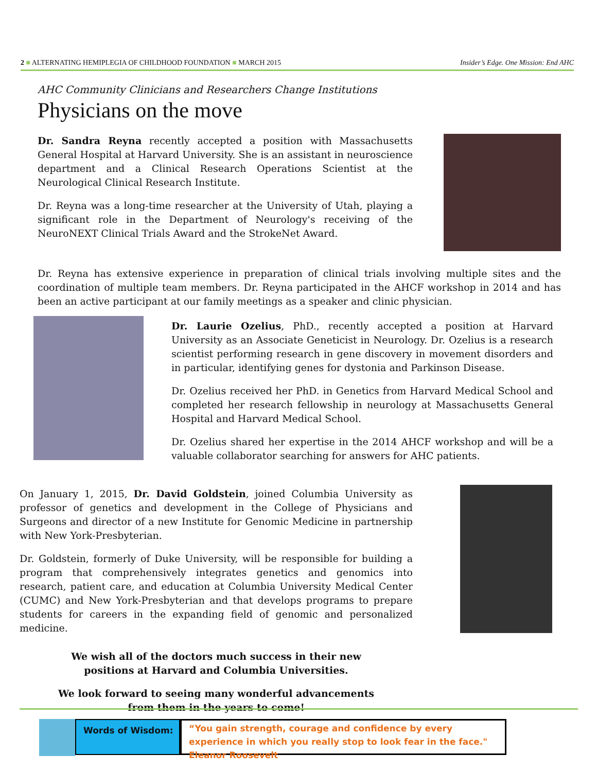2 ■ ALTERNATING HEMIPLEGIA OF CHILDHOOD FOUNDATION ■ MARCH 2015 Insider’s Edge. One Mission: End AHC
AHC Community Clinicians and Researchers Change Institutions
Physicians on the move
Dr. Sandra Reyna recently accepted a position with Massachusetts General Hospital at Harvard University. She is an assistant in neuroscience department and a Clinical Research Operations Scientist at the Neurological Clinical Research Institute.
Dr. Reyna was a long-time researcher at the University of Utah, playing a significant role in the Department of Neurology's receiving of the NeuroNEXT Clinical Trials Award and the StrokeNet Award.
Dr. Reyna has extensive experience in preparation of clinical trials involving multiple sites and the coordination of multiple team members. Dr. Reyna participated in the AHCF workshop in 2014 and has been an active participant at our family meetings as a speaker and clinic physician.
Dr. Laurie Ozelius, PhD., recently accepted a position at Harvard University as an Associate Geneticist in Neurology. Dr. Ozelius is a research scientist performing research in gene discovery in movement disorders and in particular, identifying genes for dystonia and Parkinson Disease.
Dr. Ozelius received her PhD. in Genetics from Harvard Medical School and completed her research fellowship in neurology at Massachusetts General Hospital and Harvard Medical School.
Dr. Ozelius shared her expertise in the 2014 AHCF workshop and will be a valuable collaborator searching for answers for AHC patients.
On January 1, 2015, Dr. David Goldstein, joined Columbia University as professor of genetics and development in the College of Physicians and Surgeons and director of a new Institute for Genomic Medicine in partnership with New York-Presbyterian.
Dr. Goldstein, formerly of Duke University, will be responsible for building a program that comprehensively integrates genetics and genomics into research, patient care, and education at Columbia University Medical Center (CUMC) and New York-Presbyterian and that develops programs to prepare students for careers in the expanding field of genomic and personalized medicine.
We wish all of the doctors much success in their new
positions at Harvard and Columbia Universities.
We look forward to seeing many wonderful advancements
from them in the years to come!
Words of Wisdom:
“You gain strength, courage and confidence by every experience in which you really stop to look fear in the face." Eleanor Roosevelt